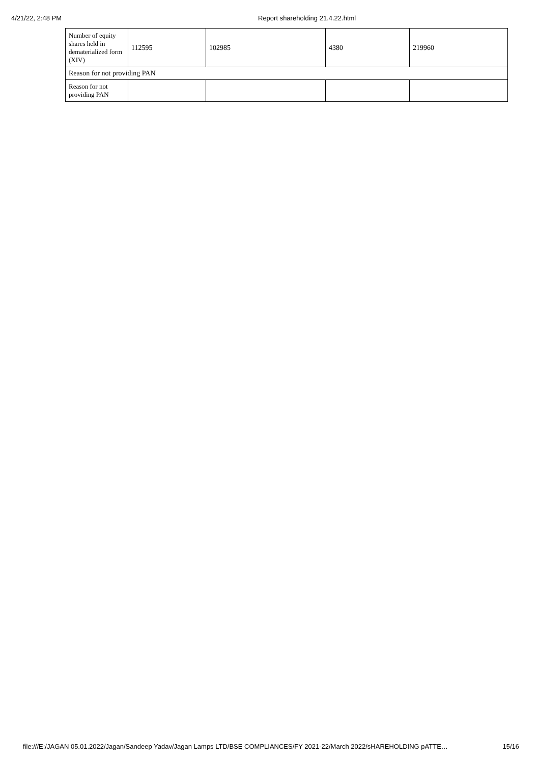4/21/22, 2:48 PM Report shareholding 21.4.22.html
| Number of equity shares held in dematerialized form (XIV) | 112595 | 102985 | 4380 | 219960 |
| Reason for not providing PAN | | | | |
| Reason for not providing PAN | | | | |
file:///E:/JAGAN 05.01.2022/Jagan/Sandeep Yadav/Jagan Lamps LTD/BSE COMPLIANCES/FY 2021-22/March 2022/sHAREHOLDING pATTE… 15/16